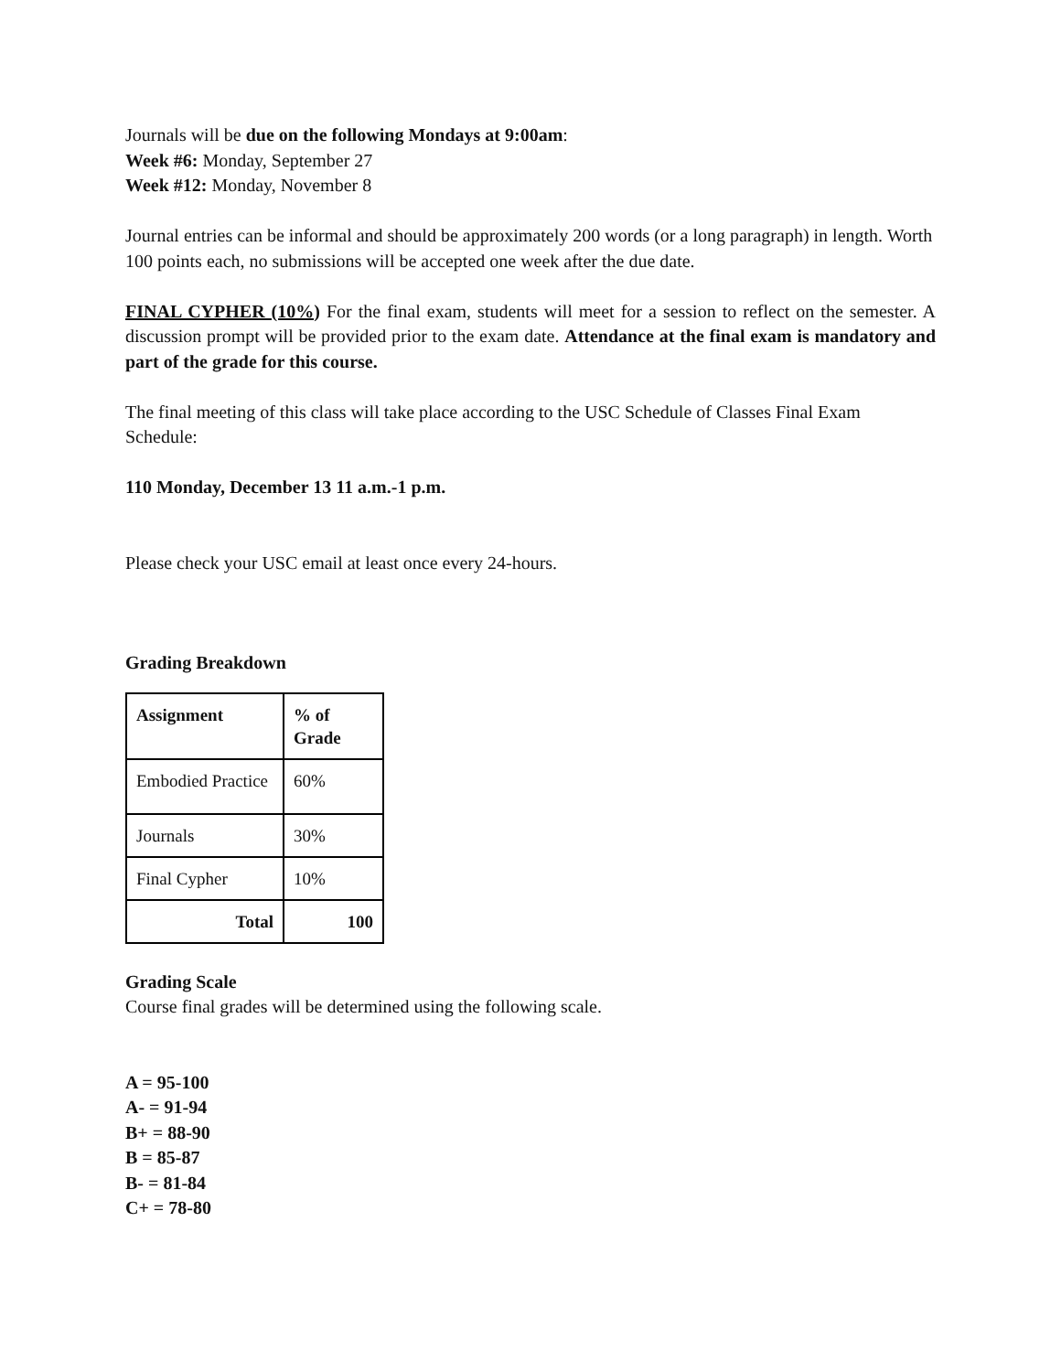Journals will be due on the following Mondays at 9:00am:
Week #6: Monday, September 27
Week #12: Monday, November 8
Journal entries can be informal and should be approximately 200 words (or a long paragraph) in length. Worth 100 points each, no submissions will be accepted one week after the due date.
FINAL CYPHER (10%) For the final exam, students will meet for a session to reflect on the semester. A discussion prompt will be provided prior to the exam date. Attendance at the final exam is mandatory and part of the grade for this course.
The final meeting of this class will take place according to the USC Schedule of Classes Final Exam Schedule:
110 Monday, December 13 11 a.m.-1 p.m.
Please check your USC email at least once every 24-hours.
Grading Breakdown
| Assignment | % of Grade |
| --- | --- |
| Embodied Practice | 60% |
| Journals | 30% |
| Final Cypher | 10% |
| Total | 100 |
Grading Scale
Course final grades will be determined using the following scale.
A = 95-100
A- = 91-94
B+ = 88-90
B = 85-87
B- = 81-84
C+ = 78-80